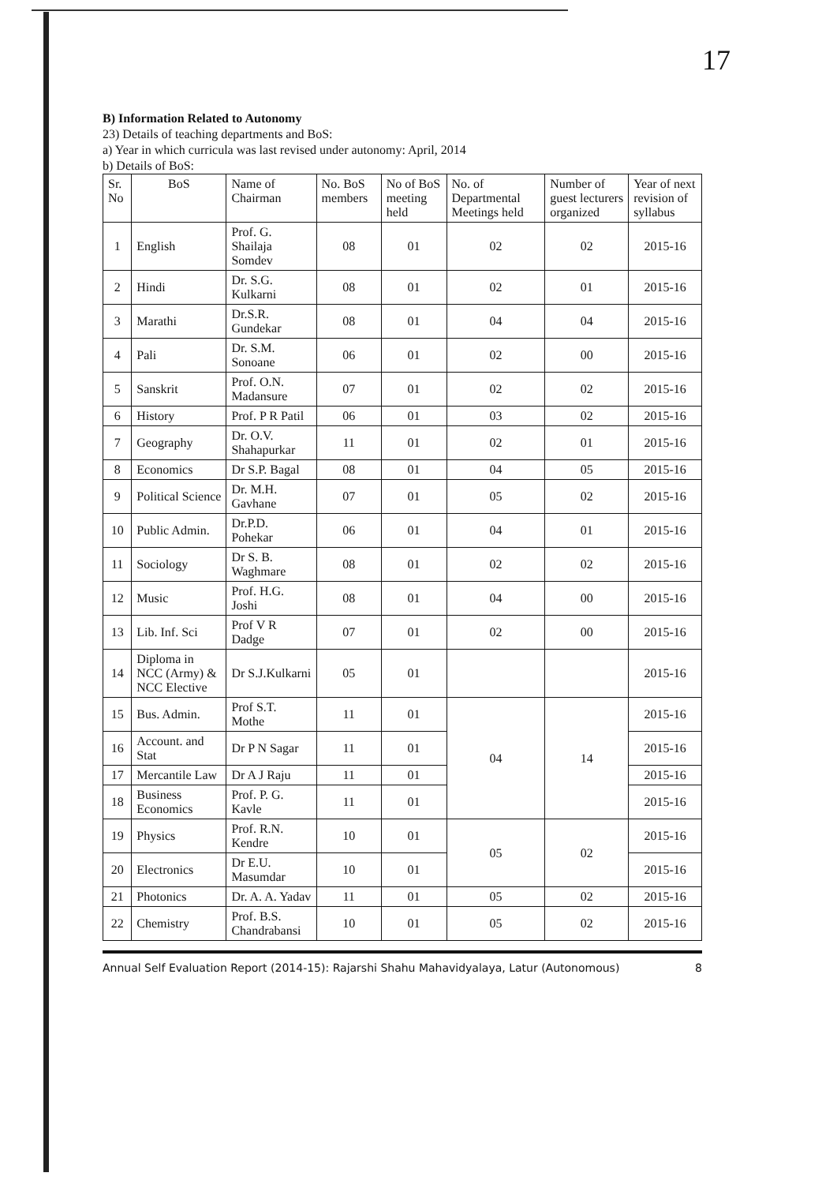17
B) Information Related to Autonomy
23) Details of teaching departments and BoS:
a) Year in which curricula was last revised under autonomy: April, 2014
b) Details of BoS:
| Sr. No | BoS | Name of Chairman | No. BoS members | No of BoS meeting held | No. of Departmental Meetings held | Number of guest lecturers organized | Year of next revision of syllabus |
| --- | --- | --- | --- | --- | --- | --- | --- |
| 1 | English | Prof. G. Shailaja Somdev | 08 | 01 | 02 | 02 | 2015-16 |
| 2 | Hindi | Dr. S.G. Kulkarni | 08 | 01 | 02 | 01 | 2015-16 |
| 3 | Marathi | Dr.S.R. Gundekar | 08 | 01 | 04 | 04 | 2015-16 |
| 4 | Pali | Dr. S.M. Sonoane | 06 | 01 | 02 | 00 | 2015-16 |
| 5 | Sanskrit | Prof. O.N. Madansure | 07 | 01 | 02 | 02 | 2015-16 |
| 6 | History | Prof. P R Patil | 06 | 01 | 03 | 02 | 2015-16 |
| 7 | Geography | Dr. O.V. Shahapurkar | 11 | 01 | 02 | 01 | 2015-16 |
| 8 | Economics | Dr S.P. Bagal | 08 | 01 | 04 | 05 | 2015-16 |
| 9 | Political Science | Dr. M.H. Gavhane | 07 | 01 | 05 | 02 | 2015-16 |
| 10 | Public Admin. | Dr.P.D. Pohekar | 06 | 01 | 04 | 01 | 2015-16 |
| 11 | Sociology | Dr S. B. Waghmare | 08 | 01 | 02 | 02 | 2015-16 |
| 12 | Music | Prof. H.G. Joshi | 08 | 01 | 04 | 00 | 2015-16 |
| 13 | Lib. Inf. Sci | Prof V R Dadge | 07 | 01 | 02 | 00 | 2015-16 |
| 14 | Diploma in NCC (Army) & NCC Elective | Dr S.J.Kulkarni | 05 | 01 | | | 2015-16 |
| 15 | Bus. Admin. | Prof S.T. Mothe | 11 | 01 | 04 | 14 | 2015-16 |
| 16 | Account. and Stat | Dr P N Sagar | 11 | 01 | | | 2015-16 |
| 17 | Mercantile Law | Dr A J Raju | 11 | 01 | | | 2015-16 |
| 18 | Business Economics | Prof. P. G. Kavle | 11 | 01 | | | 2015-16 |
| 19 | Physics | Prof. R.N. Kendre | 10 | 01 | 05 | 02 | 2015-16 |
| 20 | Electronics | Dr E.U. Masumdar | 10 | 01 | | | 2015-16 |
| 21 | Photonics | Dr. A. A. Yadav | 11 | 01 | 05 | 02 | 2015-16 |
| 22 | Chemistry | Prof. B.S. Chandrabansi | 10 | 01 | 05 | 02 | 2015-16 |
Annual Self Evaluation Report (2014-15): Rajarshi Shahu Mahavidyalaya, Latur (Autonomous) 8